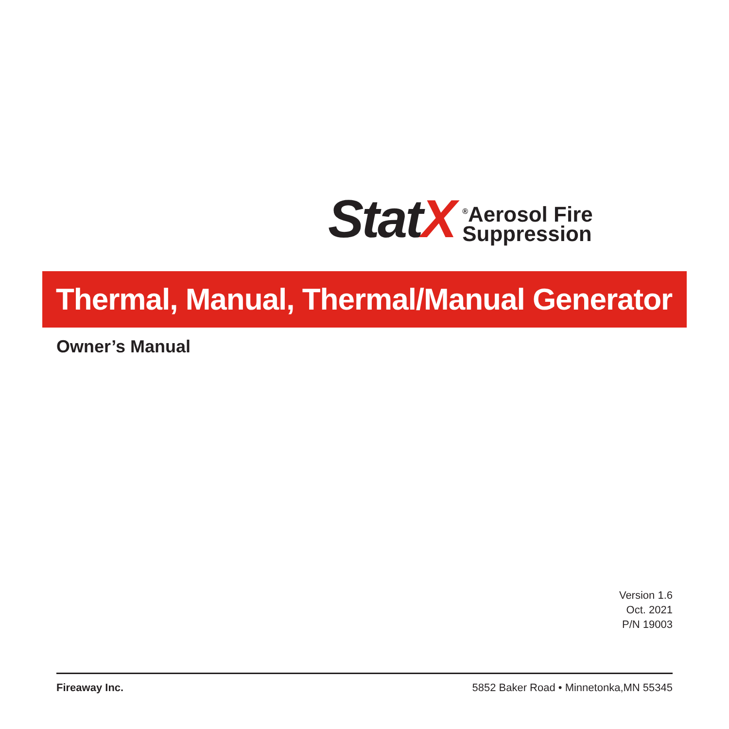StatX
<sup>®</sup>Aerosol Fire
Suppression
Thermal, Manual, Thermal/Manual Generator
Owner’s Manual
Version 1.6
Oct. 2021
P/N 19003
Fireaway Inc. 5852 Baker Road • Minnetonka,MN 55345